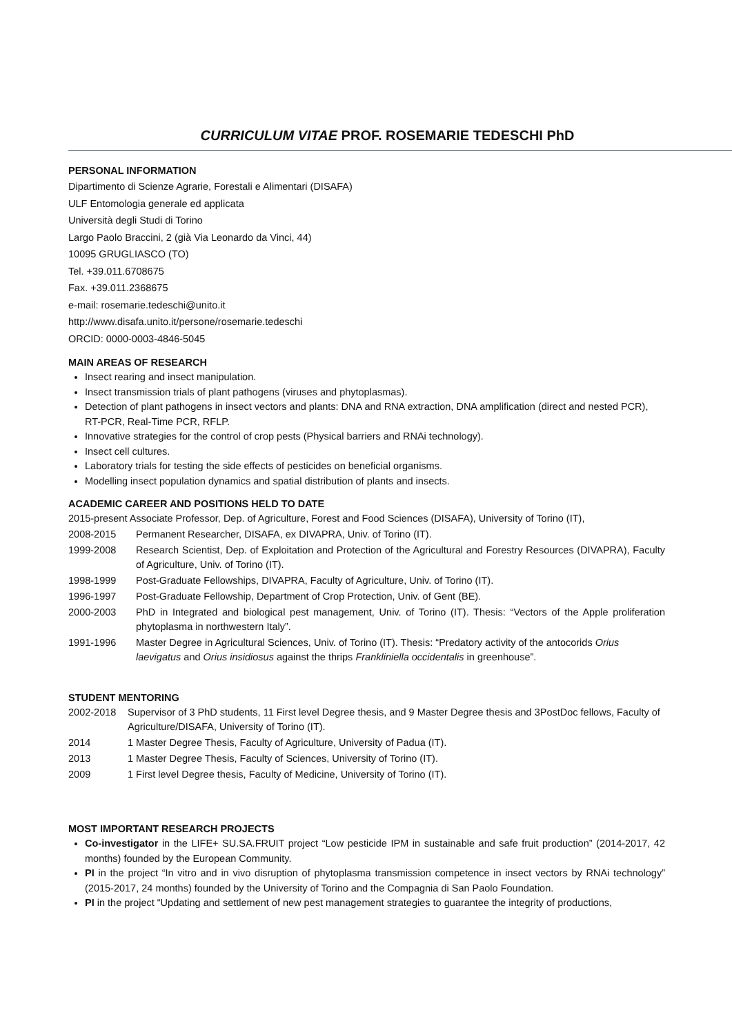CURRICULUM VITAE PROF. ROSEMARIE TEDESCHI PhD
PERSONAL INFORMATION
Dipartimento di Scienze Agrarie, Forestali e Alimentari (DISAFA)
ULF Entomologia generale ed applicata
Università degli Studi di Torino
Largo Paolo Braccini, 2 (già Via Leonardo da Vinci, 44)
10095 GRUGLIASCO (TO)
Tel. +39.011.6708675
Fax. +39.011.2368675
e-mail: rosemarie.tedeschi@unito.it
http://www.disafa.unito.it/persone/rosemarie.tedeschi
ORCID: 0000-0003-4846-5045
MAIN AREAS OF RESEARCH
Insect rearing and insect manipulation.
Insect transmission trials of plant pathogens (viruses and phytoplasmas).
Detection of plant pathogens in insect vectors and plants: DNA and RNA extraction, DNA amplification (direct and nested PCR), RT-PCR, Real-Time PCR, RFLP.
Innovative strategies for the control of crop pests (Physical barriers and RNAi technology).
Insect cell cultures.
Laboratory trials for testing the side effects of pesticides on beneficial organisms.
Modelling insect population dynamics and spatial distribution of plants and insects.
ACADEMIC CAREER AND POSITIONS HELD TO DATE
2015-present Associate Professor, Dep. of Agriculture, Forest and Food Sciences (DISAFA), University of Torino (IT),
2008-2015 Permanent Researcher, DISAFA, ex DIVAPRA, Univ. of Torino (IT).
1999-2008 Research Scientist, Dep. of Exploitation and Protection of the Agricultural and Forestry Resources (DIVAPRA), Faculty of Agriculture, Univ. of Torino (IT).
1998-1999 Post-Graduate Fellowships, DIVAPRA, Faculty of Agriculture, Univ. of Torino (IT).
1996-1997 Post-Graduate Fellowship, Department of Crop Protection, Univ. of Gent (BE).
2000-2003 PhD in Integrated and biological pest management, Univ. of Torino (IT). Thesis: “Vectors of the Apple proliferation phytoplasma in northwestern Italy”.
1991-1996 Master Degree in Agricultural Sciences, Univ. of Torino (IT). Thesis: “Predatory activity of the antocorids Orius laevigatus and Orius insidiosus against the thrips Frankliniella occidentalis in greenhouse”.
STUDENT MENTORING
2002-2018 Supervisor of 3 PhD students, 11 First level Degree thesis, and 9 Master Degree thesis and 3PostDoc fellows, Faculty of Agriculture/DISAFA, University of Torino (IT).
2014 1 Master Degree Thesis, Faculty of Agriculture, University of Padua (IT).
2013 1 Master Degree Thesis, Faculty of Sciences, University of Torino (IT).
2009 1 First level Degree thesis, Faculty of Medicine, University of Torino (IT).
MOST IMPORTANT RESEARCH PROJECTS
Co-investigator in the LIFE+ SU.SA.FRUIT project “Low pesticide IPM in sustainable and safe fruit production” (2014-2017, 42 months) founded by the European Community.
PI in the project “In vitro and in vivo disruption of phytoplasma transmission competence in insect vectors by RNAi technology” (2015-2017, 24 months) founded by the University of Torino and the Compagnia di San Paolo Foundation.
PI in the project “Updating and settlement of new pest management strategies to guarantee the integrity of productions,